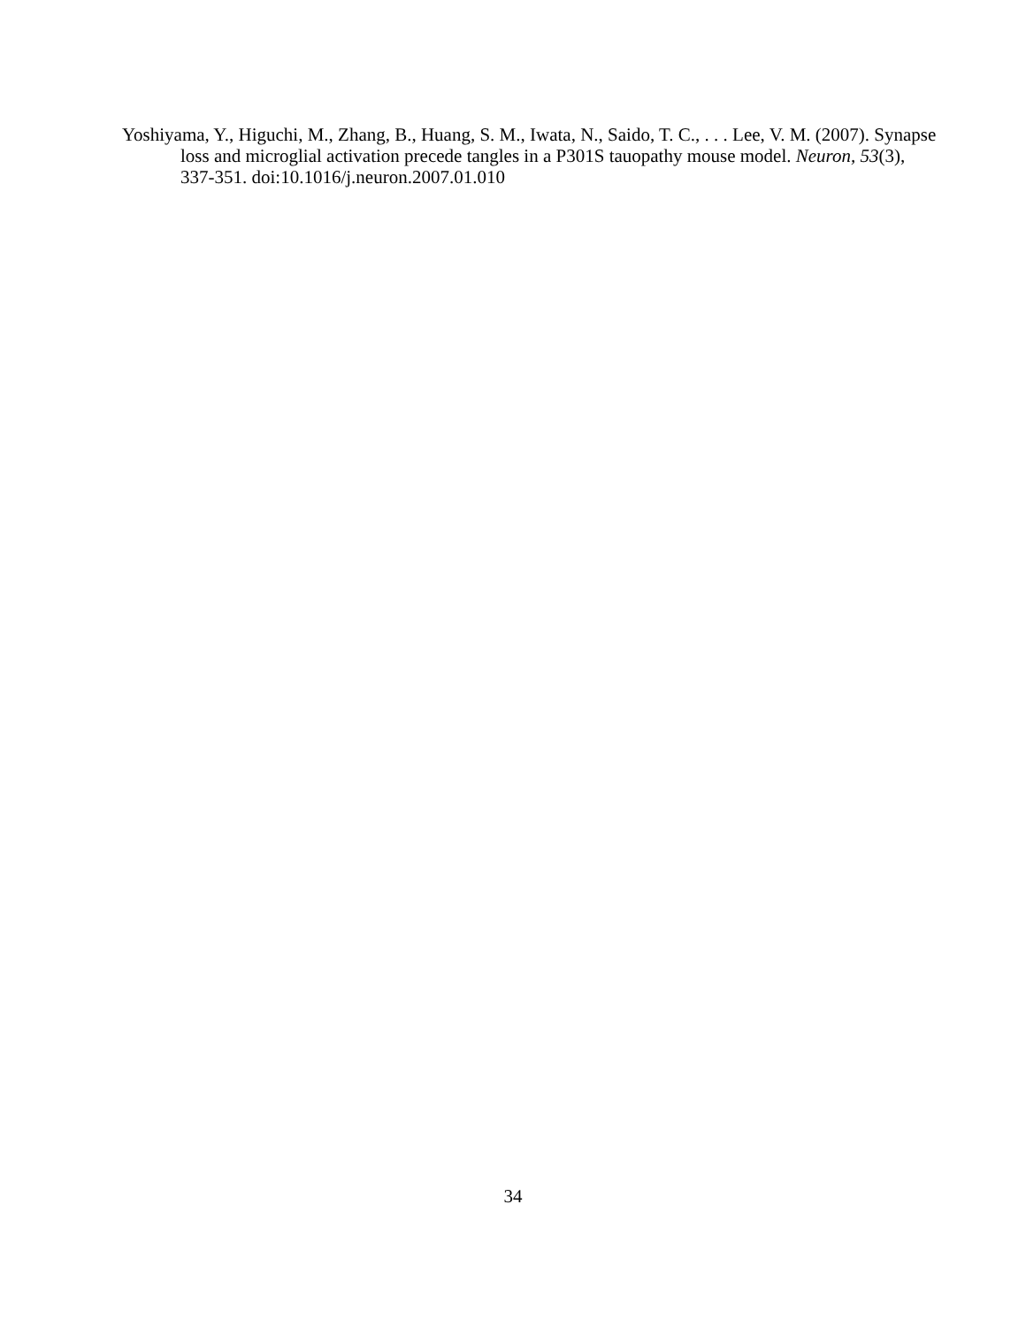Yoshiyama, Y., Higuchi, M., Zhang, B., Huang, S. M., Iwata, N., Saido, T. C., . . . Lee, V. M. (2007). Synapse loss and microglial activation precede tangles in a P301S tauopathy mouse model. Neuron, 53(3), 337-351. doi:10.1016/j.neuron.2007.01.010
34